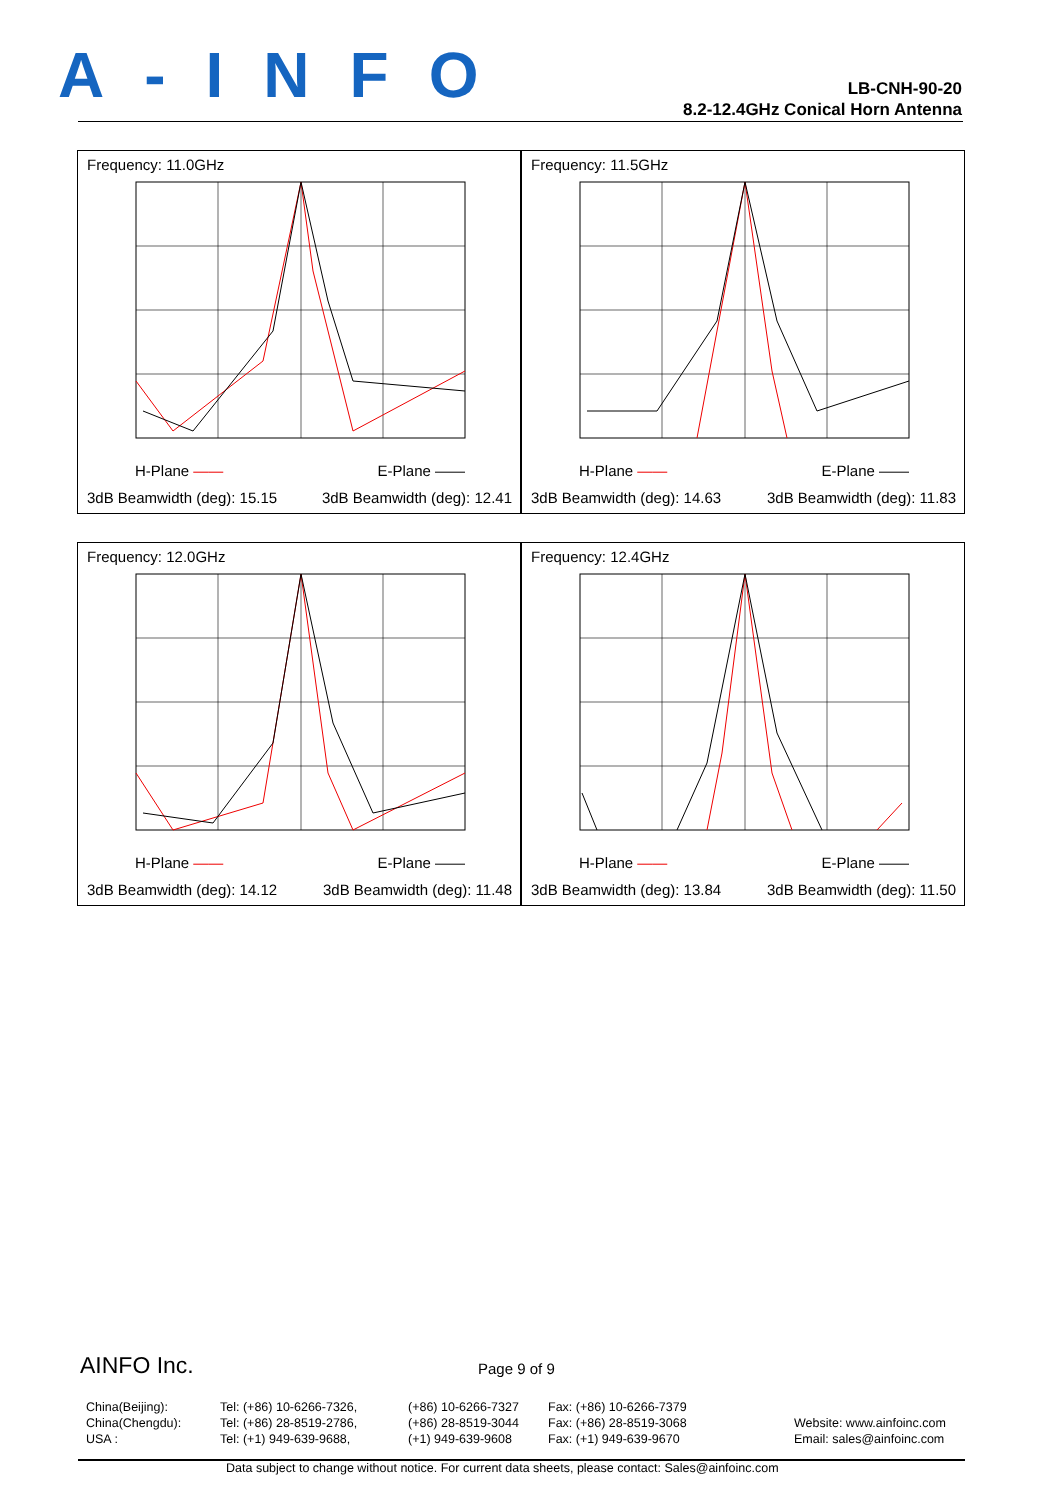A-INFO
LB-CNH-90-20
8.2-12.4GHz Conical Horn Antenna
Frequency: 11.0GHz
H-Plane —— E-Plane ——
3dB Beamwidth (deg): 15.15 3dB Beamwidth (deg): 12.41
Frequency: 11.5GHz
H-Plane —— E-Plane ——
3dB Beamwidth (deg): 14.63 3dB Beamwidth (deg): 11.83
Frequency: 12.0GHz
H-Plane —— E-Plane ——
3dB Beamwidth (deg): 14.12 3dB Beamwidth (deg): 11.48
Frequency: 12.4GHz
H-Plane —— E-Plane ——
3dB Beamwidth (deg): 13.84 3dB Beamwidth (deg): 11.50
AINFO Inc. Page 9 of 9
China(Beijing):
China(Chengdu):
USA :
Tel: (+86) 10-6266-7326,
Tel: (+86) 28-8519-2786,
Tel: (+1) 949-639-9688,
(+86) 10-6266-7327
(+86) 28-8519-3044
(+1) 949-639-9608
Fax: (+86) 10-6266-7379
Fax: (+86) 28-8519-3068
Fax: (+1) 949-639-9670
Website: www.ainfoinc.com
Email: sales@ainfoinc.com
Data subject to change without notice. For current data sheets, please contact: Sales@ainfoinc.com